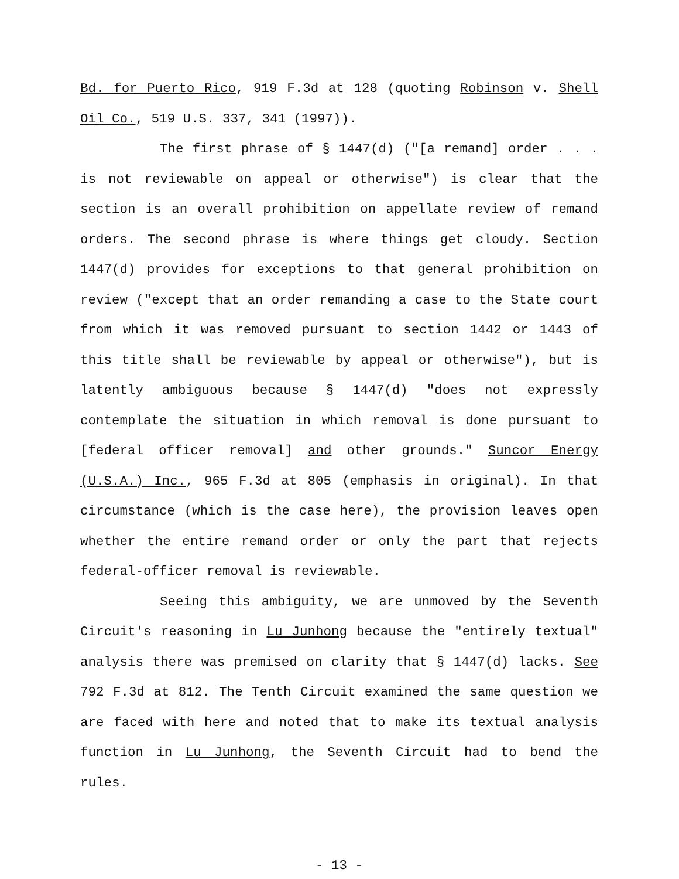Bd. for Puerto Rico, 919 F.3d at 128 (quoting Robinson v. Shell Oil Co., 519 U.S. 337, 341 (1997)).
The first phrase of § 1447(d) ("[a remand] order . . . is not reviewable on appeal or otherwise") is clear that the section is an overall prohibition on appellate review of remand orders. The second phrase is where things get cloudy. Section 1447(d) provides for exceptions to that general prohibition on review ("except that an order remanding a case to the State court from which it was removed pursuant to section 1442 or 1443 of this title shall be reviewable by appeal or otherwise"), but is latently ambiguous because § 1447(d) "does not expressly contemplate the situation in which removal is done pursuant to [federal officer removal] and other grounds." Suncor Energy (U.S.A.) Inc., 965 F.3d at 805 (emphasis in original). In that circumstance (which is the case here), the provision leaves open whether the entire remand order or only the part that rejects federal-officer removal is reviewable.
Seeing this ambiguity, we are unmoved by the Seventh Circuit's reasoning in Lu Junhong because the "entirely textual" analysis there was premised on clarity that § 1447(d) lacks. See 792 F.3d at 812. The Tenth Circuit examined the same question we are faced with here and noted that to make its textual analysis function in Lu Junhong, the Seventh Circuit had to bend the rules.
- 13 -